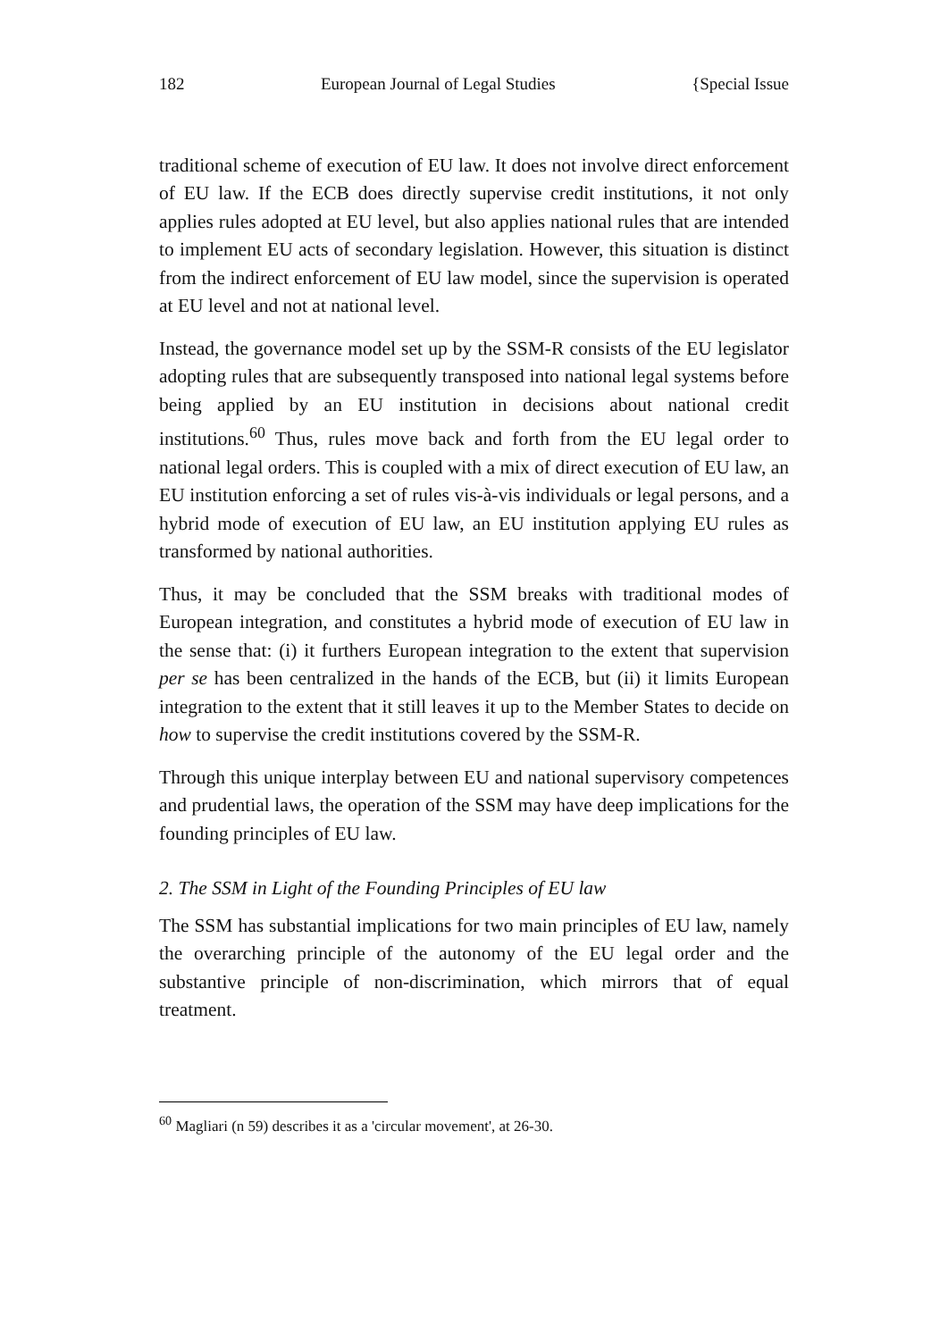182 European Journal of Legal Studies {Special Issue
traditional scheme of execution of EU law. It does not involve direct enforcement of EU law. If the ECB does directly supervise credit institutions, it not only applies rules adopted at EU level, but also applies national rules that are intended to implement EU acts of secondary legislation. However, this situation is distinct from the indirect enforcement of EU law model, since the supervision is operated at EU level and not at national level.
Instead, the governance model set up by the SSM-R consists of the EU legislator adopting rules that are subsequently transposed into national legal systems before being applied by an EU institution in decisions about national credit institutions.<sup>60</sup> Thus, rules move back and forth from the EU legal order to national legal orders. This is coupled with a mix of direct execution of EU law, an EU institution enforcing a set of rules vis-à-vis individuals or legal persons, and a hybrid mode of execution of EU law, an EU institution applying EU rules as transformed by national authorities.
Thus, it may be concluded that the SSM breaks with traditional modes of European integration, and constitutes a hybrid mode of execution of EU law in the sense that: (i) it furthers European integration to the extent that supervision per se has been centralized in the hands of the ECB, but (ii) it limits European integration to the extent that it still leaves it up to the Member States to decide on how to supervise the credit institutions covered by the SSM-R.
Through this unique interplay between EU and national supervisory competences and prudential laws, the operation of the SSM may have deep implications for the founding principles of EU law.
2. The SSM in Light of the Founding Principles of EU law
The SSM has substantial implications for two main principles of EU law, namely the overarching principle of the autonomy of the EU legal order and the substantive principle of non-discrimination, which mirrors that of equal treatment.
<sup>60</sup> Magliari (n 59) describes it as a 'circular movement', at 26-30.